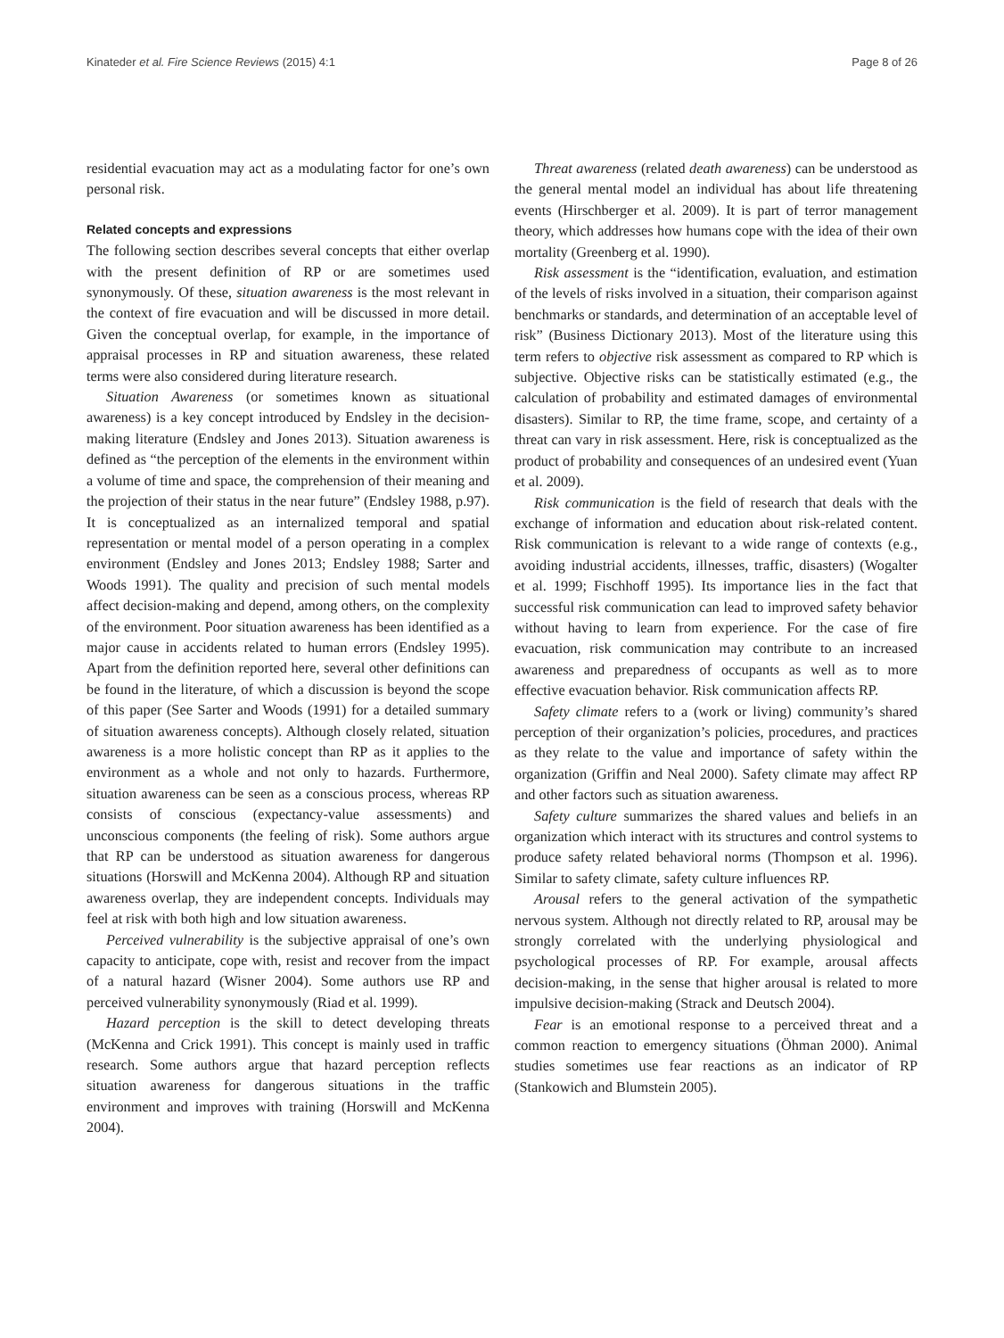Kinateder et al. Fire Science Reviews (2015) 4:1 Page 8 of 26
residential evacuation may act as a modulating factor for one’s own personal risk.
Related concepts and expressions
The following section describes several concepts that either overlap with the present definition of RP or are sometimes used synonymously. Of these, situation awareness is the most relevant in the context of fire evacuation and will be discussed in more detail. Given the conceptual overlap, for example, in the importance of appraisal processes in RP and situation awareness, these related terms were also considered during literature research.
Situation Awareness (or sometimes known as situational awareness) is a key concept introduced by Endsley in the decision-making literature (Endsley and Jones 2013). Situation awareness is defined as “the perception of the elements in the environment within a volume of time and space, the comprehension of their meaning and the projection of their status in the near future” (Endsley 1988, p.97). It is conceptualized as an internalized temporal and spatial representation or mental model of a person operating in a complex environment (Endsley and Jones 2013; Endsley 1988; Sarter and Woods 1991). The quality and precision of such mental models affect decision-making and depend, among others, on the complexity of the environment. Poor situation awareness has been identified as a major cause in accidents related to human errors (Endsley 1995). Apart from the definition reported here, several other definitions can be found in the literature, of which a discussion is beyond the scope of this paper (See Sarter and Woods (1991) for a detailed summary of situation awareness concepts). Although closely related, situation awareness is a more holistic concept than RP as it applies to the environment as a whole and not only to hazards. Furthermore, situation awareness can be seen as a conscious process, whereas RP consists of conscious (expectancy-value assessments) and unconscious components (the feeling of risk). Some authors argue that RP can be understood as situation awareness for dangerous situations (Horswill and McKenna 2004). Although RP and situation awareness overlap, they are independent concepts. Individuals may feel at risk with both high and low situation awareness.
Perceived vulnerability is the subjective appraisal of one’s own capacity to anticipate, cope with, resist and recover from the impact of a natural hazard (Wisner 2004). Some authors use RP and perceived vulnerability synonymously (Riad et al. 1999).
Hazard perception is the skill to detect developing threats (McKenna and Crick 1991). This concept is mainly used in traffic research. Some authors argue that hazard perception reflects situation awareness for dangerous situations in the traffic environment and improves with training (Horswill and McKenna 2004).
Threat awareness (related death awareness) can be understood as the general mental model an individual has about life threatening events (Hirschberger et al. 2009). It is part of terror management theory, which addresses how humans cope with the idea of their own mortality (Greenberg et al. 1990).
Risk assessment is the “identification, evaluation, and estimation of the levels of risks involved in a situation, their comparison against benchmarks or standards, and determination of an acceptable level of risk” (Business Dictionary 2013). Most of the literature using this term refers to objective risk assessment as compared to RP which is subjective. Objective risks can be statistically estimated (e.g., the calculation of probability and estimated damages of environmental disasters). Similar to RP, the time frame, scope, and certainty of a threat can vary in risk assessment. Here, risk is conceptualized as the product of probability and consequences of an undesired event (Yuan et al. 2009).
Risk communication is the field of research that deals with the exchange of information and education about risk-related content. Risk communication is relevant to a wide range of contexts (e.g., avoiding industrial accidents, illnesses, traffic, disasters) (Wogalter et al. 1999; Fischhoff 1995). Its importance lies in the fact that successful risk communication can lead to improved safety behavior without having to learn from experience. For the case of fire evacuation, risk communication may contribute to an increased awareness and preparedness of occupants as well as to more effective evacuation behavior. Risk communication affects RP.
Safety climate refers to a (work or living) community’s shared perception of their organization’s policies, procedures, and practices as they relate to the value and importance of safety within the organization (Griffin and Neal 2000). Safety climate may affect RP and other factors such as situation awareness.
Safety culture summarizes the shared values and beliefs in an organization which interact with its structures and control systems to produce safety related behavioral norms (Thompson et al. 1996). Similar to safety climate, safety culture influences RP.
Arousal refers to the general activation of the sympathetic nervous system. Although not directly related to RP, arousal may be strongly correlated with the underlying physiological and psychological processes of RP. For example, arousal affects decision-making, in the sense that higher arousal is related to more impulsive decision-making (Strack and Deutsch 2004).
Fear is an emotional response to a perceived threat and a common reaction to emergency situations (Öhman 2000). Animal studies sometimes use fear reactions as an indicator of RP (Stankowich and Blumstein 2005).